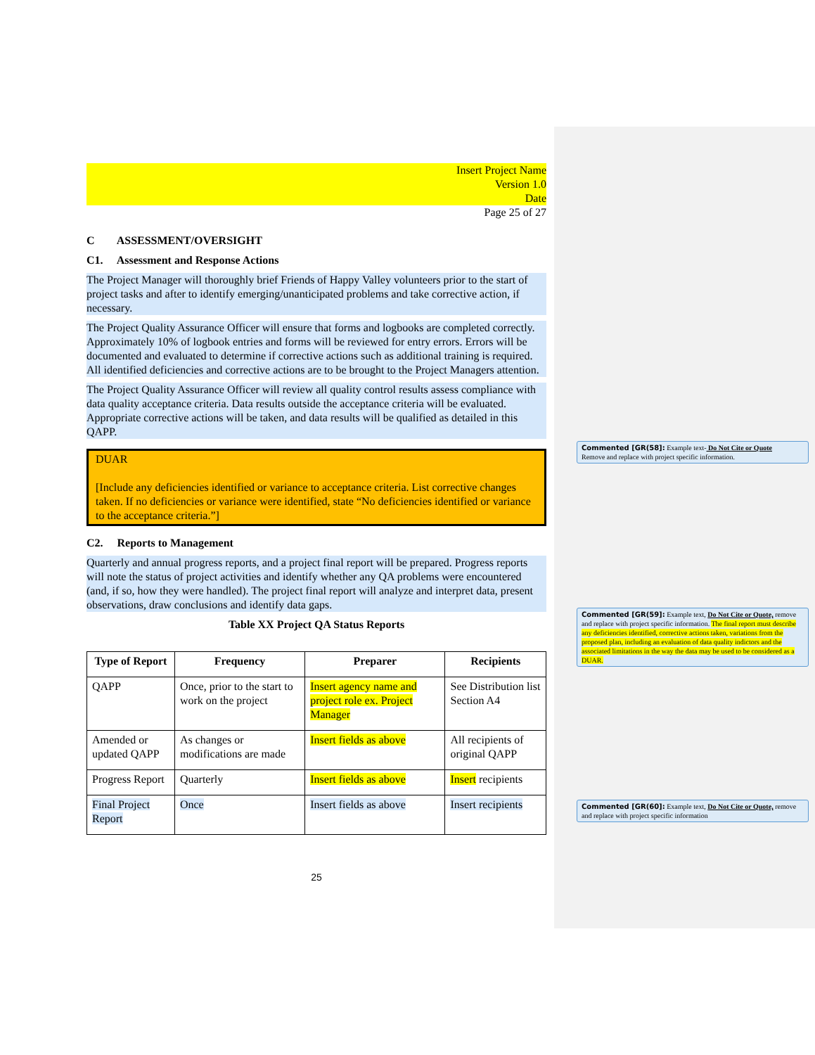Insert Project Name
Version 1.0
Date
Page 25 of 27
C ASSESSMENT/OVERSIGHT
C1. Assessment and Response Actions
The Project Manager will thoroughly brief Friends of Happy Valley volunteers prior to the start of project tasks and after to identify emerging/unanticipated problems and take corrective action, if necessary.
The Project Quality Assurance Officer will ensure that forms and logbooks are completed correctly. Approximately 10% of logbook entries and forms will be reviewed for entry errors. Errors will be documented and evaluated to determine if corrective actions such as additional training is required. All identified deficiencies and corrective actions are to be brought to the Project Managers attention.
The Project Quality Assurance Officer will review all quality control results assess compliance with data quality acceptance criteria. Data results outside the acceptance criteria will be evaluated. Appropriate corrective actions will be taken, and data results will be qualified as detailed in this QAPP.
DUAR
[Include any deficiencies identified or variance to acceptance criteria. List corrective changes taken. If no deficiencies or variance were identified, state “No deficiencies identified or variance to the acceptance criteria.”]
C2. Reports to Management
Quarterly and annual progress reports, and a project final report will be prepared. Progress reports will note the status of project activities and identify whether any QA problems were encountered (and, if so, how they were handled). The project final report will analyze and interpret data, present observations, draw conclusions and identify data gaps.
Table XX Project QA Status Reports
| Type of Report | Frequency | Preparer | Recipients |
| --- | --- | --- | --- |
| QAPP | Once, prior to the start to work on the project | Insert agency name and project role ex. Project Manager | See Distribution list Section A4 |
| Amended or updated QAPP | As changes or modifications are made | Insert fields as above | All recipients of original QAPP |
| Progress Report | Quarterly | Insert fields as above | Insert recipients |
| Final Project Report | Once | Insert fields as above | Insert recipients |
25
Commented [GR(58]: Example text- Do Not Cite or Quote
Remove and replace with project specific information.
Commented [GR(59]: Example text, Do Not Cite or Quote, remove and replace with project specific information. The final report must describe any deficiencies identified, corrective actions taken, variations from the proposed plan, including an evaluation of data quality indictors and the associated limitations in the way the data may be used to be considered as a DUAR.
Commented [GR(60]: Example text, Do Not Cite or Quote, remove and replace with project specific information